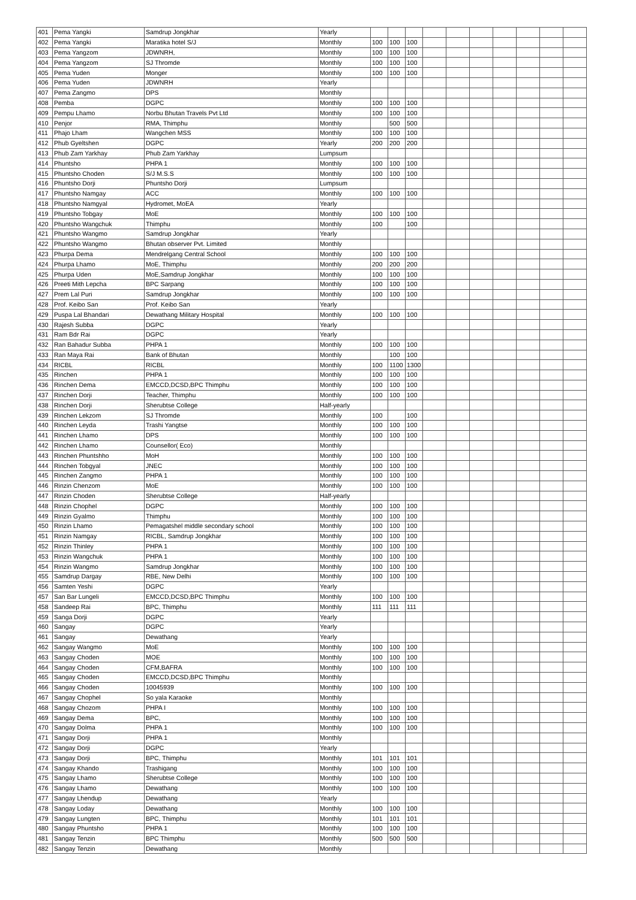| 401 | Pema Yangki | Samdrup Jongkhar | Yearly | | | | | | | | | | |
| 402 | Pema Yangki | Maratika hotel S/J | Monthly | 100 | 100 | 100 | | | | | | | |
| 403 | Pema Yangzom | JDWNRH, | Monthly | 100 | 100 | 100 | | | | | | | |
| 404 | Pema Yangzom | SJ Thromde | Monthly | 100 | 100 | 100 | | | | | | | |
| 405 | Pema Yuden | Monger | Monthly | 100 | 100 | 100 | | | | | | | |
| 406 | Pema Yuden | JDWNRH | Yearly | | | | | | | | | | |
| 407 | Pema Zangmo | DPS | Monthly | | | | | | | | | | |
| 408 | Pemba | DGPC | Monthly | 100 | 100 | 100 | | | | | | | |
| 409 | Pempu Lhamo | Norbu Bhutan Travels Pvt Ltd | Monthly | 100 | 100 | 100 | | | | | | | |
| 410 | Penjor | RMA, Thimphu | Monthly | | 500 | 500 | | | | | | | |
| 411 | Phajo Lham | Wangchen MSS | Monthly | 100 | 100 | 100 | | | | | | | |
| 412 | Phub Gyeltshen | DGPC | Yearly | 200 | 200 | 200 | | | | | | | |
| 413 | Phub Zam Yarkhay | Phub Zam Yarkhay | Lumpsum | | | | | | | | | | |
| 414 | Phuntsho | PHPA 1 | Monthly | 100 | 100 | 100 | | | | | | | |
| 415 | Phuntsho Choden | S/J M.S.S | Monthly | 100 | 100 | 100 | | | | | | | |
| 416 | Phuntsho Dorji | Phuntsho Dorji | Lumpsum | | | | | | | | | | |
| 417 | Phuntsho Namgay | ACC | Monthly | 100 | 100 | 100 | | | | | | | |
| 418 | Phuntsho Namgyal | Hydromet, MoEA | Yearly | | | | | | | | | | |
| 419 | Phuntsho Tobgay | MoE | Monthly | 100 | 100 | 100 | | | | | | | |
| 420 | Phuntsho Wangchuk | Thimphu | Monthly | 100 | | 100 | | | | | | | |
| 421 | Phuntsho Wangmo | Samdrup Jongkhar | Yearly | | | | | | | | | | |
| 422 | Phuntsho Wangmo | Bhutan observer Pvt. Limited | Monthly | | | | | | | | | | |
| 423 | Phurpa Dema | Mendrelgang Central School | Monthly | 100 | 100 | 100 | | | | | | | |
| 424 | Phurpa Lhamo | MoE, Thimphu | Monthly | 200 | 200 | 200 | | | | | | | |
| 425 | Phurpa Uden | MoE,Samdrup Jongkhar | Monthly | 100 | 100 | 100 | | | | | | | |
| 426 | Preeti Mith Lepcha | BPC Sarpang | Monthly | 100 | 100 | 100 | | | | | | | |
| 427 | Prem Lal Puri | Samdrup Jongkhar | Monthly | 100 | 100 | 100 | | | | | | | |
| 428 | Prof. Keibo San | Prof. Keibo San | Yearly | | | | | | | | | | |
| 429 | Puspa Lal Bhandari | Dewathang Military Hospital | Monthly | 100 | 100 | 100 | | | | | | | |
| 430 | Rajesh Subba | DGPC | Yearly | | | | | | | | | | |
| 431 | Ram Bdr Rai | DGPC | Yearly | | | | | | | | | | |
| 432 | Ran Bahadur Subba | PHPA 1 | Monthly | 100 | 100 | 100 | | | | | | | |
| 433 | Ran Maya Rai | Bank of Bhutan | Monthly | | 100 | 100 | | | | | | | |
| 434 | RICBL | RICBL | Monthly | 100 | 1100 | 1300 | | | | | | | |
| 435 | Rinchen | PHPA 1 | Monthly | 100 | 100 | 100 | | | | | | | |
| 436 | Rinchen Dema | EMCCD,DCSD,BPC Thimphu | Monthly | 100 | 100 | 100 | | | | | | | |
| 437 | Rinchen Dorji | Teacher, Thimphu | Monthly | 100 | 100 | 100 | | | | | | | |
| 438 | Rinchen Dorji | Sherubtse College | Half-yearly | | | | | | | | | | |
| 439 | Rinchen Lekzom | SJ Thromde | Monthly | 100 | | 100 | | | | | | | |
| 440 | Rinchen Leyda | Trashi Yangtse | Monthly | 100 | 100 | 100 | | | | | | | |
| 441 | Rinchen Lhamo | DPS | Monthly | 100 | 100 | 100 | | | | | | | |
| 442 | Rinchen Lhamo | Counsellor( Eco) | Monthly | | | | | | | | | | |
| 443 | Rinchen Phuntshho | MoH | Monthly | 100 | 100 | 100 | | | | | | | |
| 444 | Rinchen Tobgyal | JNEC | Monthly | 100 | 100 | 100 | | | | | | | |
| 445 | Rinchen Zangmo | PHPA 1 | Monthly | 100 | 100 | 100 | | | | | | | |
| 446 | Rinzin Chenzom | MoE | Monthly | 100 | 100 | 100 | | | | | | | |
| 447 | Rinzin Choden | Sherubtse College | Half-yearly | | | | | | | | | | |
| 448 | Rinzin Chophel | DGPC | Monthly | 100 | 100 | 100 | | | | | | | |
| 449 | Rinzin Gyalmo | Thimphu | Monthly | 100 | 100 | 100 | | | | | | | |
| 450 | Rinzin Lhamo | Pemagatshel middle secondary school | Monthly | 100 | 100 | 100 | | | | | | | |
| 451 | Rinzin Namgay | RICBL, Samdrup Jongkhar | Monthly | 100 | 100 | 100 | | | | | | | |
| 452 | Rinzin Thinley | PHPA 1 | Monthly | 100 | 100 | 100 | | | | | | | |
| 453 | Rinzin Wangchuk | PHPA 1 | Monthly | 100 | 100 | 100 | | | | | | | |
| 454 | Rinzin Wangmo | Samdrup Jongkhar | Monthly | 100 | 100 | 100 | | | | | | | |
| 455 | Samdrup Dargay | RBE, New Delhi | Monthly | 100 | 100 | 100 | | | | | | | |
| 456 | Samten Yeshi | DGPC | Yearly | | | | | | | | | | |
| 457 | San Bar Lungeli | EMCCD,DCSD,BPC Thimphu | Monthly | 100 | 100 | 100 | | | | | | | |
| 458 | Sandeep Rai | BPC, Thimphu | Monthly | 111 | 111 | 111 | | | | | | | |
| 459 | Sanga Dorji | DGPC | Yearly | | | | | | | | | | |
| 460 | Sangay | DGPC | Yearly | | | | | | | | | | |
| 461 | Sangay | Dewathang | Yearly | | | | | | | | | | |
| 462 | Sangay Wangmo | MoE | Monthly | 100 | 100 | 100 | | | | | | | |
| 463 | Sangay Choden | MOE | Monthly | 100 | 100 | 100 | | | | | | | |
| 464 | Sangay Choden | CFM,BAFRA | Monthly | 100 | 100 | 100 | | | | | | | |
| 465 | Sangay Choden | EMCCD,DCSD,BPC Thimphu | Monthly | | | | | | | | | | |
| 466 | Sangay Choden | 10045939 | Monthly | 100 | 100 | 100 | | | | | | | |
| 467 | Sangay Chophel | So yala Karaoke | Monthly | | | | | | | | | | |
| 468 | Sangay Chozom | PHPA I | Monthly | 100 | 100 | 100 | | | | | | | |
| 469 | Sangay Dema | BPC, | Monthly | 100 | 100 | 100 | | | | | | | |
| 470 | Sangay Dolma | PHPA 1 | Monthly | 100 | 100 | 100 | | | | | | | |
| 471 | Sangay Dorji | PHPA 1 | Monthly | | | | | | | | | | |
| 472 | Sangay Dorji | DGPC | Yearly | | | | | | | | | | |
| 473 | Sangay Dorji | BPC, Thimphu | Monthly | 101 | 101 | 101 | | | | | | | |
| 474 | Sangay Khando | Trashigang | Monthly | 100 | 100 | 100 | | | | | | | |
| 475 | Sangay Lhamo | Sherubtse College | Monthly | 100 | 100 | 100 | | | | | | | |
| 476 | Sangay Lhamo | Dewathang | Monthly | 100 | 100 | 100 | | | | | | | |
| 477 | Sangay Lhendup | Dewathang | Yearly | | | | | | | | | | |
| 478 | Sangay Loday | Dewathang | Monthly | 100 | 100 | 100 | | | | | | | |
| 479 | Sangay Lungten | BPC, Thimphu | Monthly | 101 | 101 | 101 | | | | | | | |
| 480 | Sangay Phuntsho | PHPA 1 | Monthly | 100 | 100 | 100 | | | | | | | |
| 481 | Sangay Tenzin | BPC Thimphu | Monthly | 500 | 500 | 500 | | | | | | | |
| 482 | Sangay Tenzin | Dewathang | Monthly | | | | | | | | | | |